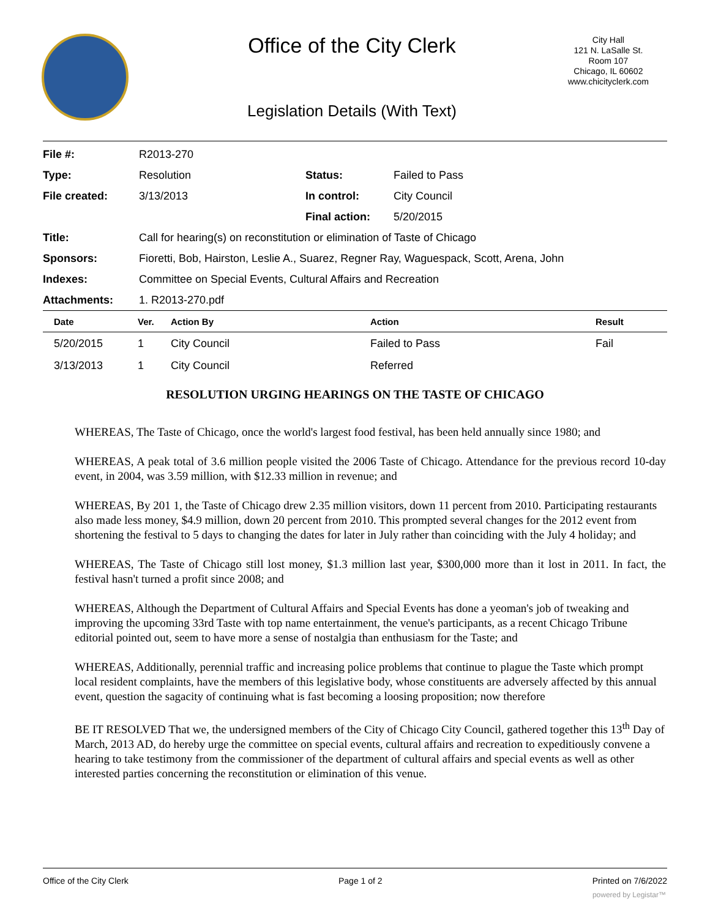Office of the City Clerk
City Hall
121 N. LaSalle St.
Room 107
Chicago, IL 60602
www.chicityclerk.com
Legislation Details (With Text)
| File #: | R2013-270 | | |
| Type: | Resolution | Status: | Failed to Pass |
| File created: | 3/13/2013 | In control: | City Council |
| | | Final action: | 5/20/2015 |
| Title: | Call for hearing(s) on reconstitution or elimination of Taste of Chicago | | |
| Sponsors: | Fioretti, Bob, Hairston, Leslie A., Suarez, Regner Ray, Waguespack, Scott, Arena, John | | |
| Indexes: | Committee on Special Events, Cultural Affairs and Recreation | | |
| Attachments: | 1. R2013-270.pdf | | |
| Date | Ver. | Action By | Action | Result |
| --- | --- | --- | --- | --- |
| 5/20/2015 | 1 | City Council | Failed to Pass | Fail |
| 3/13/2013 | 1 | City Council | Referred | |
RESOLUTION URGING HEARINGS ON THE TASTE OF CHICAGO
WHEREAS, The Taste of Chicago, once the world's largest food festival, has been held annually since 1980; and
WHEREAS, A peak total of 3.6 million people visited the 2006 Taste of Chicago. Attendance for the previous record 10-day event, in 2004, was 3.59 million, with $12.33 million in revenue; and
WHEREAS, By 201 1, the Taste of Chicago drew 2.35 million visitors, down 11 percent from 2010. Participating restaurants also made less money, $4.9 million, down 20 percent from 2010. This prompted several changes for the 2012 event from shortening the festival to 5 days to changing the dates for later in July rather than coinciding with the July 4 holiday; and
WHEREAS, The Taste of Chicago still lost money, $1.3 million last year, $300,000 more than it lost in 2011. In fact, the festival hasn't turned a profit since 2008; and
WHEREAS, Although the Department of Cultural Affairs and Special Events has done a yeoman's job of tweaking and improving the upcoming 33rd Taste with top name entertainment, the venue's participants, as a recent Chicago Tribune editorial pointed out, seem to have more a sense of nostalgia than enthusiasm for the Taste; and
WHEREAS, Additionally, perennial traffic and increasing police problems that continue to plague the Taste which prompt local resident complaints, have the members of this legislative body, whose constituents are adversely affected by this annual event, question the sagacity of continuing what is fast becoming a loosing proposition; now therefore
BE IT RESOLVED That we, the undersigned members of the City of Chicago City Council, gathered together this 13<sup>th</sup> Day of March, 2013 AD, do hereby urge the committee on special events, cultural affairs and recreation to expeditiously convene a hearing to take testimony from the commissioner of the department of cultural affairs and special events as well as other interested parties concerning the reconstitution or elimination of this venue.
Office of the City Clerk Page 1 of 2 Printed on 7/6/2022
powered by Legistar™